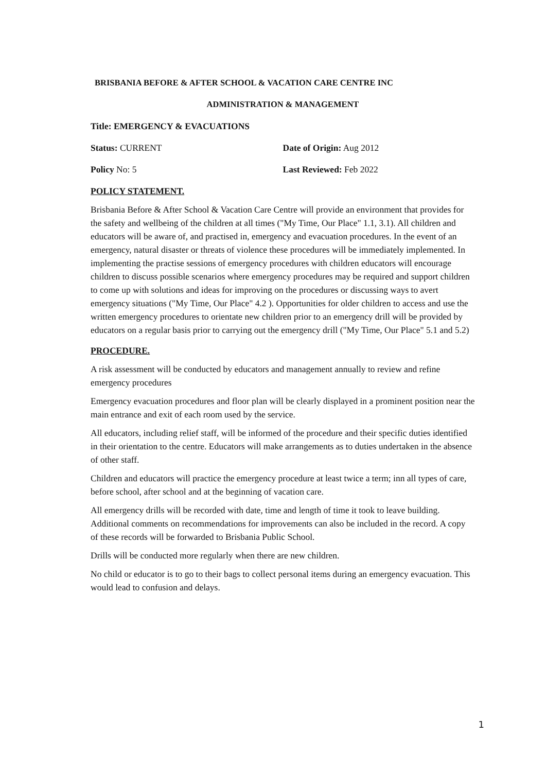BRISBANIA BEFORE & AFTER SCHOOL & VACATION CARE CENTRE INC
ADMINISTRATION & MANAGEMENT
Title: EMERGENCY & EVACUATIONS
Status: CURRENT Date of Origin: Aug 2012
Policy No: 5 Last Reviewed: Feb 2022
POLICY STATEMENT.
Brisbania Before & After School & Vacation Care Centre will provide an environment that provides for the safety and wellbeing of the children at all times ("My Time, Our Place" 1.1, 3.1). All children and educators will be aware of, and practised in, emergency and evacuation procedures. In the event of an emergency, natural disaster or threats of violence these procedures will be immediately implemented. In implementing the practise sessions of emergency procedures with children educators will encourage children to discuss possible scenarios where emergency procedures may be required and support children to come up with solutions and ideas for improving on the procedures or discussing ways to avert emergency situations ("My Time, Our Place" 4.2 ). Opportunities for older children to access and use the written emergency procedures to orientate new children prior to an emergency drill will be provided by educators on a regular basis prior to carrying out the emergency drill ("My Time, Our Place" 5.1 and 5.2)
PROCEDURE.
A risk assessment will be conducted by educators and management annually to review and refine emergency procedures
Emergency evacuation procedures and floor plan will be clearly displayed in a prominent position near the main entrance and exit of each room used by the service.
All educators, including relief staff, will be informed of the procedure and their specific duties identified in their orientation to the centre. Educators will make arrangements as to duties undertaken in the absence of other staff.
Children and educators will practice the emergency procedure at least twice a term; inn all types of care, before school, after school and at the beginning of vacation care.
All emergency drills will be recorded with date, time and length of time it took to leave building. Additional comments on recommendations for improvements can also be included in the record. A copy of these records will be forwarded to Brisbania Public School.
Drills will be conducted more regularly when there are new children.
No child or educator is to go to their bags to collect personal items during an emergency evacuation. This would lead to confusion and delays.
1